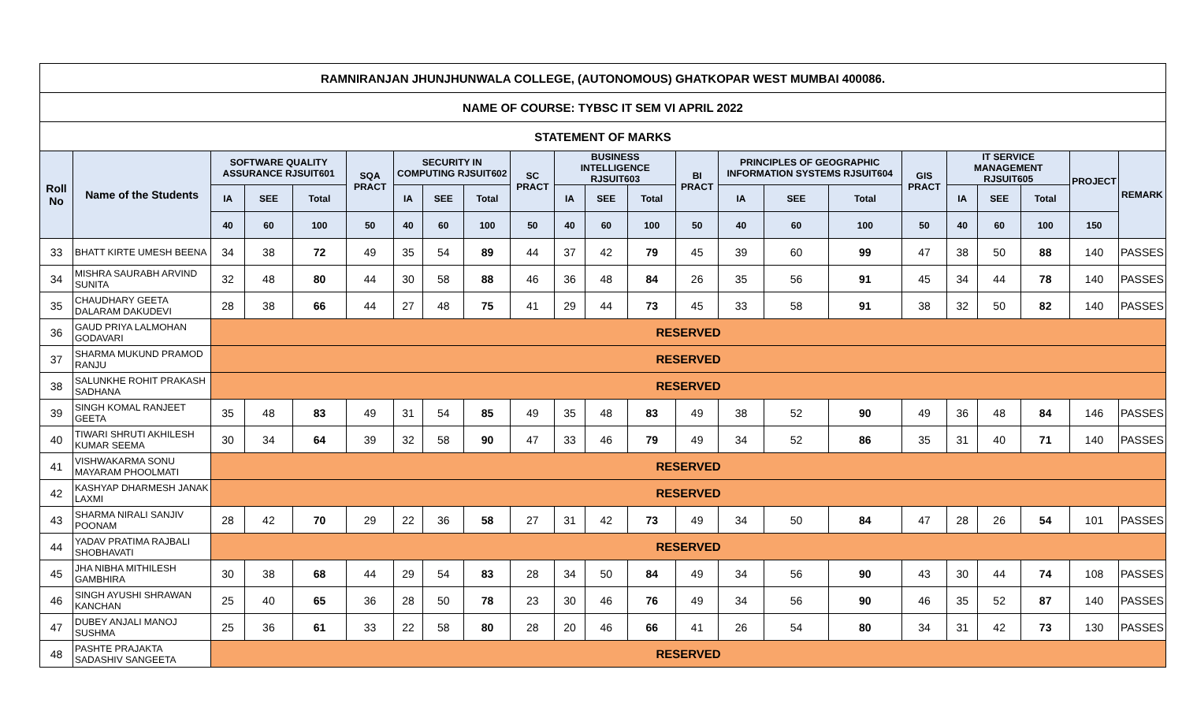| RAMNIRANJAN JHUNJHUNWALA COLLEGE, (AUTONOMOUS) GHATKOPAR WEST MUMBAI 400086. | | | | | | | | | | | | | | | | | | | | | | |
| --- | --- | --- | --- | --- | --- | --- | --- | --- | --- | --- | --- | --- | --- | --- | --- | --- | --- | --- | --- | --- | --- | --- |
| NAME OF COURSE: TYBSC IT SEM VI APRIL 2022 | | | | | | | | | | | | | | | | | | | | | | |
| STATEMENT OF MARKS | | | | | | | | | | | | | | | | | | | | | | |
| Roll No | Name of the Students | SOFTWARE QUALITY ASSURANCE RJSUIT601 | | | SQA PRACT | SECURITY IN COMPUTING RJSUIT602 | | | SC PRACT | BUSINESS INTELLIGENCE RJSUIT603 | | | BI PRACT | PRINCIPLES OF GEOGRAPHIC INFORMATION SYSTEMS RJSUIT604 | | | GIS PRACT | IT SERVICE MANAGEMENT RJSUIT605 | | | PROJECT | REMARK |
| | | IA | SEE | Total | | IA | SEE | Total | | IA | SEE | Total | | IA | SEE | Total | | IA | SEE | Total | | |
| | | 40 | 60 | 100 | 50 | 40 | 60 | 100 | 50 | 40 | 60 | 100 | 50 | 40 | 60 | 100 | 50 | 40 | 60 | 100 | 150 | |
| 33 | BHATT KIRTE UMESH BEENA | 34 | 38 | 72 | 49 | 35 | 54 | 89 | 44 | 37 | 42 | 79 | 45 | 39 | 60 | 99 | 47 | 38 | 50 | 88 | 140 | PASSES |
| 34 | MISHRA SAURABH ARVIND SUNITA | 32 | 48 | 80 | 44 | 30 | 58 | 88 | 46 | 36 | 48 | 84 | 26 | 35 | 56 | 91 | 45 | 34 | 44 | 78 | 140 | PASSES |
| 35 | CHAUDHARY GEETA DALARAM DAKUDEVI | 28 | 38 | 66 | 44 | 27 | 48 | 75 | 41 | 29 | 44 | 73 | 45 | 33 | 58 | 91 | 38 | 32 | 50 | 82 | 140 | PASSES |
| 36 | GAUD PRIYA LALMOHAN GODAVARI | RESERVED | | | | | | | | | | | | | | | | | | | | |
| 37 | SHARMA MUKUND PRAMOD RANJU | RESERVED | | | | | | | | | | | | | | | | | | | | |
| 38 | SALUNKHE ROHIT PRAKASH SADHANA | RESERVED | | | | | | | | | | | | | | | | | | | | |
| 39 | SINGH KOMAL RANJEET GEETA | 35 | 48 | 83 | 49 | 31 | 54 | 85 | 49 | 35 | 48 | 83 | 49 | 38 | 52 | 90 | 49 | 36 | 48 | 84 | 146 | PASSES |
| 40 | TIWARI SHRUTI AKHILESH KUMAR SEEMA | 30 | 34 | 64 | 39 | 32 | 58 | 90 | 47 | 33 | 46 | 79 | 49 | 34 | 52 | 86 | 35 | 31 | 40 | 71 | 140 | PASSES |
| 41 | VISHWAKARMA SONU MAYARAM PHOOLMATI | RESERVED | | | | | | | | | | | | | | | | | | | | |
| 42 | KASHYAP DHARMESH JANAK LAXMI | RESERVED | | | | | | | | | | | | | | | | | | | | |
| 43 | SHARMA NIRALI SANJIV POONAM | 28 | 42 | 70 | 29 | 22 | 36 | 58 | 27 | 31 | 42 | 73 | 49 | 34 | 50 | 84 | 47 | 28 | 26 | 54 | 101 | PASSES |
| 44 | YADAV PRATIMA RAJBALI SHOBHAVATI | RESERVED | | | | | | | | | | | | | | | | | | | | |
| 45 | JHA NIBHA MITHILESH GAMBHIRA | 30 | 38 | 68 | 44 | 29 | 54 | 83 | 28 | 34 | 50 | 84 | 49 | 34 | 56 | 90 | 43 | 30 | 44 | 74 | 108 | PASSES |
| 46 | SINGH AYUSHI SHRAWAN KANCHAN | 25 | 40 | 65 | 36 | 28 | 50 | 78 | 23 | 30 | 46 | 76 | 49 | 34 | 56 | 90 | 46 | 35 | 52 | 87 | 140 | PASSES |
| 47 | DUBEY ANJALI MANOJ SUSHMA | 25 | 36 | 61 | 33 | 22 | 58 | 80 | 28 | 20 | 46 | 66 | 41 | 26 | 54 | 80 | 34 | 31 | 42 | 73 | 130 | PASSES |
| 48 | PASHTE PRAJAKTA SADASHIV SANGEETA | RESERVED | | | | | | | | | | | | | | | | | | | | |